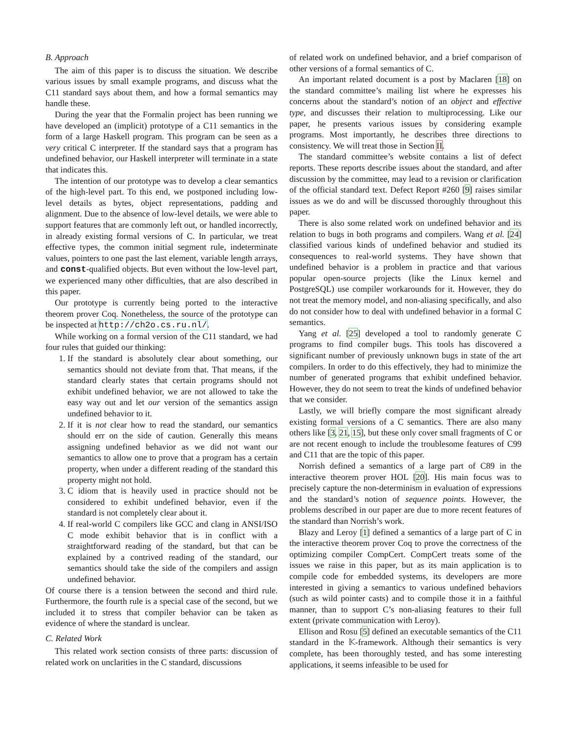B. Approach
The aim of this paper is to discuss the situation. We describe various issues by small example programs, and discuss what the C11 standard says about them, and how a formal semantics may handle these.
During the year that the Formalin project has been running we have developed an (implicit) prototype of a C11 semantics in the form of a large Haskell program. This program can be seen as a very critical C interpreter. If the standard says that a program has undefined behavior, our Haskell interpreter will terminate in a state that indicates this.
The intention of our prototype was to develop a clear semantics of the high-level part. To this end, we postponed including low-level details as bytes, object representations, padding and alignment. Due to the absence of low-level details, we were able to support features that are commonly left out, or handled incorrectly, in already existing formal versions of C. In particular, we treat effective types, the common initial segment rule, indeterminate values, pointers to one past the last element, variable length arrays, and const-qualified objects. But even without the low-level part, we experienced many other difficulties, that are also described in this paper.
Our prototype is currently being ported to the interactive theorem prover Coq. Nonetheless, the source of the prototype can be inspected at http://ch2o.cs.ru.nl/.
While working on a formal version of the C11 standard, we had four rules that guided our thinking:
1. If the standard is absolutely clear about something, our semantics should not deviate from that. That means, if the standard clearly states that certain programs should not exhibit undefined behavior, we are not allowed to take the easy way out and let our version of the semantics assign undefined behavior to it.
2. If it is not clear how to read the standard, our semantics should err on the side of caution. Generally this means assigning undefined behavior as we did not want our semantics to allow one to prove that a program has a certain property, when under a different reading of the standard this property might not hold.
3. C idiom that is heavily used in practice should not be considered to exhibit undefined behavior, even if the standard is not completely clear about it.
4. If real-world C compilers like GCC and clang in ANSI/ISO C mode exhibit behavior that is in conflict with a straightforward reading of the standard, but that can be explained by a contrived reading of the standard, our semantics should take the side of the compilers and assign undefined behavior.
Of course there is a tension between the second and third rule. Furthermore, the fourth rule is a special case of the second, but we included it to stress that compiler behavior can be taken as evidence of where the standard is unclear.
C. Related Work
This related work section consists of three parts: discussion of related work on unclarities in the C standard, discussions
of related work on undefined behavior, and a brief comparison of other versions of a formal semantics of C.
An important related document is a post by Maclaren [18] on the standard committee’s mailing list where he expresses his concerns about the standard’s notion of an object and effective type, and discusses their relation to multiprocessing. Like our paper, he presents various issues by considering example programs. Most importantly, he describes three directions to consistency. We will treat those in Section II.
The standard committee’s website contains a list of defect reports. These reports describe issues about the standard, and after discussion by the committee, may lead to a revision or clarification of the official standard text. Defect Report #260 [9] raises similar issues as we do and will be discussed thoroughly throughout this paper.
There is also some related work on undefined behavior and its relation to bugs in both programs and compilers. Wang et al. [24] classified various kinds of undefined behavior and studied its consequences to real-world systems. They have shown that undefined behavior is a problem in practice and that various popular open-source projects (like the Linux kernel and PostgreSQL) use compiler workarounds for it. However, they do not treat the memory model, and non-aliasing specifically, and also do not consider how to deal with undefined behavior in a formal C semantics.
Yang et al. [25] developed a tool to randomly generate C programs to find compiler bugs. This tools has discovered a significant number of previously unknown bugs in state of the art compilers. In order to do this effectively, they had to minimize the number of generated programs that exhibit undefined behavior. However, they do not seem to treat the kinds of undefined behavior that we consider.
Lastly, we will briefly compare the most significant already existing formal versions of a C semantics. There are also many others like [3, 21, 15], but these only cover small fragments of C or are not recent enough to include the troublesome features of C99 and C11 that are the topic of this paper.
Norrish defined a semantics of a large part of C89 in the interactive theorem prover HOL [20]. His main focus was to precisely capture the non-determinism in evaluation of expressions and the standard’s notion of sequence points. However, the problems described in our paper are due to more recent features of the standard than Norrish’s work.
Blazy and Leroy [1] defined a semantics of a large part of C in the interactive theorem prover Coq to prove the correctness of the optimizing compiler CompCert. CompCert treats some of the issues we raise in this paper, but as its main application is to compile code for embedded systems, its developers are more interested in giving a semantics to various undefined behaviors (such as wild pointer casts) and to compile those it in a faithful manner, than to support C’s non-aliasing features to their full extent (private communication with Leroy).
Ellison and Rosu [5] defined an executable semantics of the C11 standard in the 𝕂-framework. Although their semantics is very complete, has been thoroughly tested, and has some interesting applications, it seems infeasible to be used for